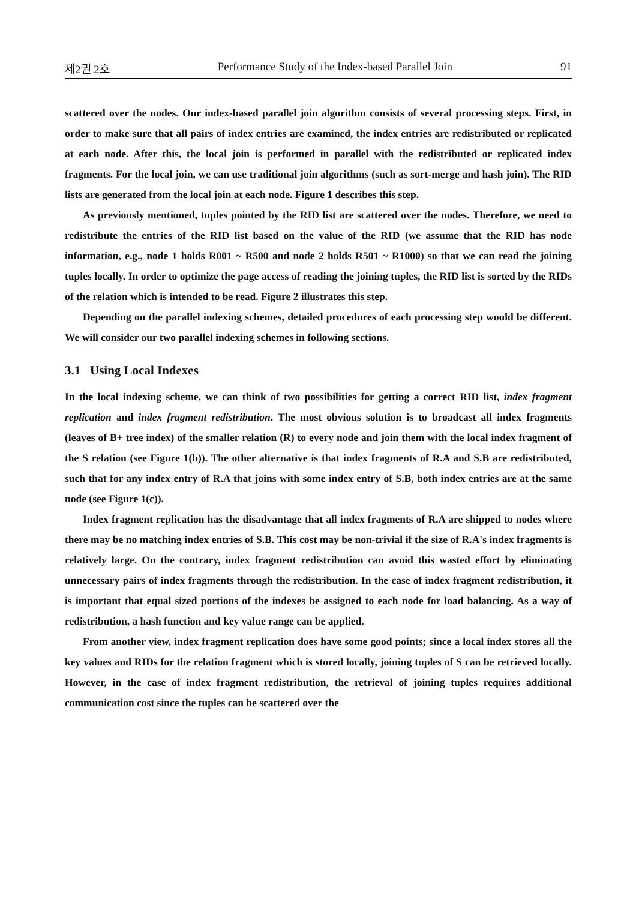제2권 2호 Performance Study of the Index-based Parallel Join 91
scattered over the nodes. Our index-based parallel join algorithm consists of several processing steps. First, in order to make sure that all pairs of index entries are examined, the index entries are redistributed or replicated at each node. After this, the local join is performed in parallel with the redistributed or replicated index fragments. For the local join, we can use traditional join algorithms (such as sort-merge and hash join). The RID lists are generated from the local join at each node. Figure 1 describes this step.
As previously mentioned, tuples pointed by the RID list are scattered over the nodes. Therefore, we need to redistribute the entries of the RID list based on the value of the RID (we assume that the RID has node information, e.g., node 1 holds R001 ~ R500 and node 2 holds R501 ~ R1000) so that we can read the joining tuples locally. In order to optimize the page access of reading the joining tuples, the RID list is sorted by the RIDs of the relation which is intended to be read. Figure 2 illustrates this step.
Depending on the parallel indexing schemes, detailed procedures of each processing step would be different. We will consider our two parallel indexing schemes in following sections.
3.1 Using Local Indexes
In the local indexing scheme, we can think of two possibilities for getting a correct RID list, index fragment replication and index fragment redistribution. The most obvious solution is to broadcast all index fragments (leaves of B+ tree index) of the smaller relation (R) to every node and join them with the local index fragment of the S relation (see Figure 1(b)). The other alternative is that index fragments of R.A and S.B are redistributed, such that for any index entry of R.A that joins with some index entry of S.B, both index entries are at the same node (see Figure 1(c)).
Index fragment replication has the disadvantage that all index fragments of R.A are shipped to nodes where there may be no matching index entries of S.B. This cost may be non-trivial if the size of R.A's index fragments is relatively large. On the contrary, index fragment redistribution can avoid this wasted effort by eliminating unnecessary pairs of index fragments through the redistribution. In the case of index fragment redistribution, it is important that equal sized portions of the indexes be assigned to each node for load balancing. As a way of redistribution, a hash function and key value range can be applied.
From another view, index fragment replication does have some good points; since a local index stores all the key values and RIDs for the relation fragment which is stored locally, joining tuples of S can be retrieved locally. However, in the case of index fragment redistribution, the retrieval of joining tuples requires additional communication cost since the tuples can be scattered over the